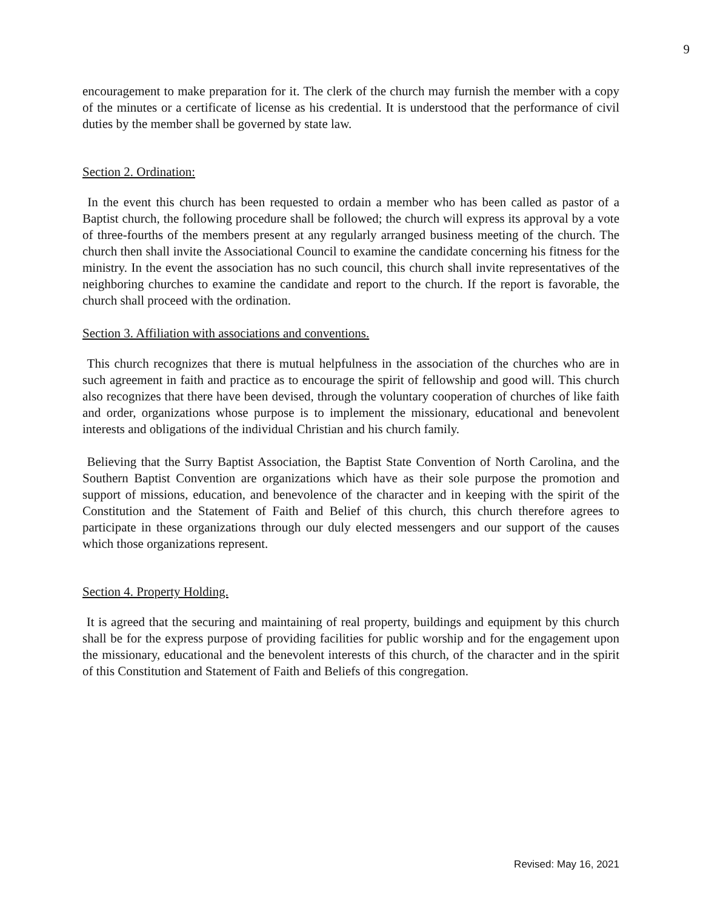9
encouragement to make preparation for it. The clerk of the church may furnish the member with a copy of the minutes or a certificate of license as his credential. It is understood that the performance of civil duties by the member shall be governed by state law.
Section 2. Ordination:
In the event this church has been requested to ordain a member who has been called as pastor of a Baptist church, the following procedure shall be followed; the church will express its approval by a vote of three-fourths of the members present at any regularly arranged business meeting of the church. The church then shall invite the Associational Council to examine the candidate concerning his fitness for the ministry. In the event the association has no such council, this church shall invite representatives of the neighboring churches to examine the candidate and report to the church. If the report is favorable, the church shall proceed with the ordination.
Section 3. Affiliation with associations and conventions.
This church recognizes that there is mutual helpfulness in the association of the churches who are in such agreement in faith and practice as to encourage the spirit of fellowship and good will. This church also recognizes that there have been devised, through the voluntary cooperation of churches of like faith and order, organizations whose purpose is to implement the missionary, educational and benevolent interests and obligations of the individual Christian and his church family.
Believing that the Surry Baptist Association, the Baptist State Convention of North Carolina, and the Southern Baptist Convention are organizations which have as their sole purpose the promotion and support of missions, education, and benevolence of the character and in keeping with the spirit of the Constitution and the Statement of Faith and Belief of this church, this church therefore agrees to participate in these organizations through our duly elected messengers and our support of the causes which those organizations represent.
Section 4. Property Holding.
It is agreed that the securing and maintaining of real property, buildings and equipment by this church shall be for the express purpose of providing facilities for public worship and for the engagement upon the missionary, educational and the benevolent interests of this church, of the character and in the spirit of this Constitution and Statement of Faith and Beliefs of this congregation.
Revised: May 16, 2021